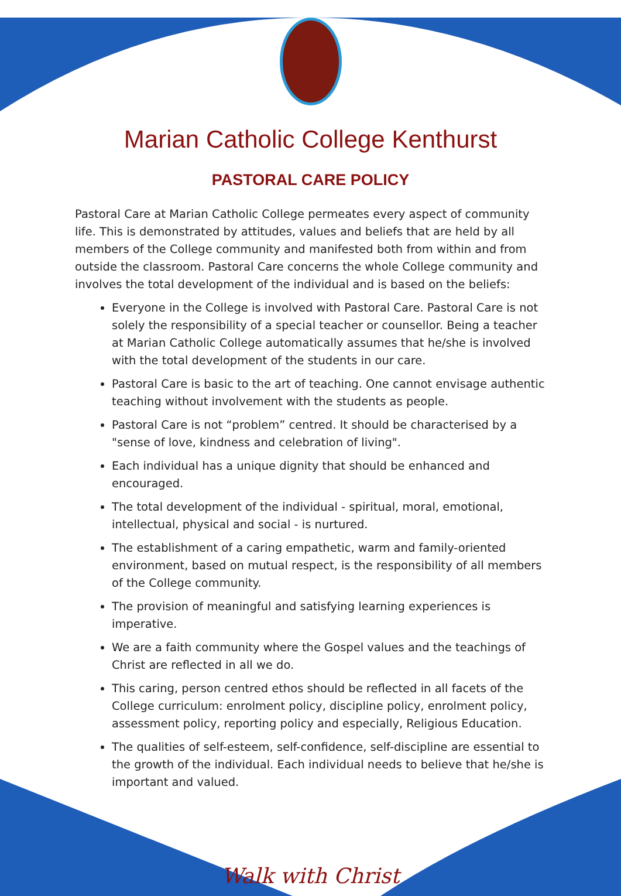Marian Catholic College Kenthurst
PASTORAL CARE POLICY
Pastoral Care at Marian Catholic College permeates every aspect of community life. This is demonstrated by attitudes, values and beliefs that are held by all members of the College community and manifested both from within and from outside the classroom. Pastoral Care concerns the whole College community and involves the total development of the individual and is based on the beliefs:
Everyone in the College is involved with Pastoral Care. Pastoral Care is not solely the responsibility of a special teacher or counsellor. Being a teacher at Marian Catholic College automatically assumes that he/she is involved with the total development of the students in our care.
Pastoral Care is basic to the art of teaching. One cannot envisage authentic teaching without involvement with the students as people.
Pastoral Care is not “problem” centred. It should be characterised by a "sense of love, kindness and celebration of living".
Each individual has a unique dignity that should be enhanced and encouraged.
The total development of the individual - spiritual, moral, emotional, intellectual, physical and social - is nurtured.
The establishment of a caring empathetic, warm and family-oriented environment, based on mutual respect, is the responsibility of all members of the College community.
The provision of meaningful and satisfying learning experiences is imperative.
We are a faith community where the Gospel values and the teachings of Christ are reflected in all we do.
This caring, person centred ethos should be reflected in all facets of the College curriculum: enrolment policy, discipline policy, enrolment policy, assessment policy, reporting policy and especially, Religious Education.
The qualities of self-esteem, self-confidence, self-discipline are essential to the growth of the individual. Each individual needs to believe that he/she is important and valued.
Walk with Christ